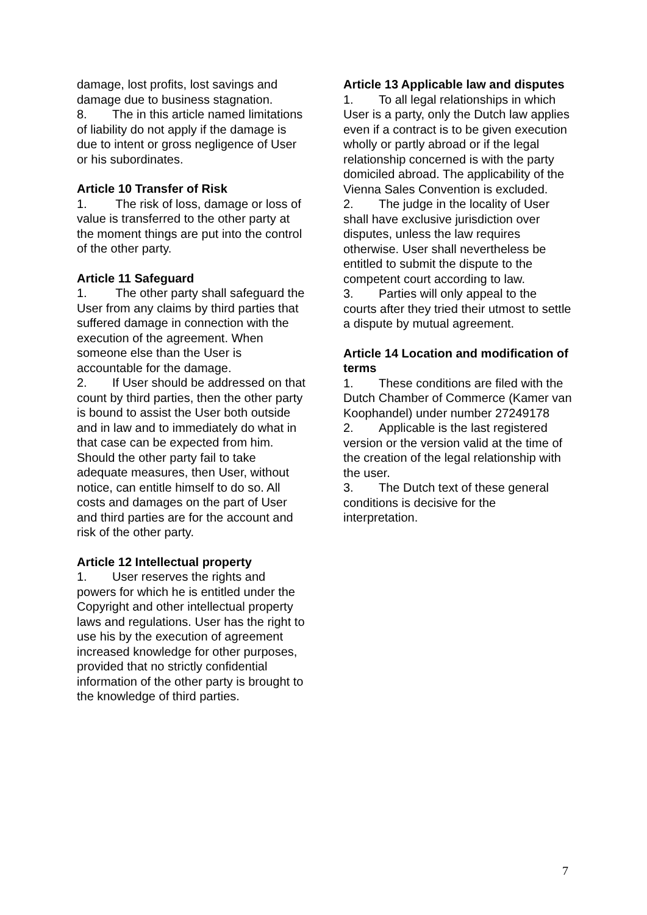damage, lost profits, lost savings and damage due to business stagnation.
8. The in this article named limitations of liability do not apply if the damage is due to intent or gross negligence of User or his subordinates.
Article 10 Transfer of Risk
1. The risk of loss, damage or loss of value is transferred to the other party at the moment things are put into the control of the other party.
Article 11 Safeguard
1. The other party shall safeguard the User from any claims by third parties that suffered damage in connection with the execution of the agreement. When someone else than the User is accountable for the damage.
2. If User should be addressed on that count by third parties, then the other party is bound to assist the User both outside and in law and to immediately do what in that case can be expected from him. Should the other party fail to take adequate measures, then User, without notice, can entitle himself to do so. All costs and damages on the part of User and third parties are for the account and risk of the other party.
Article 12 Intellectual property
1. User reserves the rights and powers for which he is entitled under the Copyright and other intellectual property laws and regulations. User has the right to use his by the execution of agreement increased knowledge for other purposes, provided that no strictly confidential information of the other party is brought to the knowledge of third parties.
Article 13 Applicable law and disputes
1. To all legal relationships in which User is a party, only the Dutch law applies even if a contract is to be given execution wholly or partly abroad or if the legal relationship concerned is with the party domiciled abroad. The applicability of the Vienna Sales Convention is excluded.
2. The judge in the locality of User shall have exclusive jurisdiction over disputes, unless the law requires otherwise. User shall nevertheless be entitled to submit the dispute to the competent court according to law.
3. Parties will only appeal to the courts after they tried their utmost to settle a dispute by mutual agreement.
Article 14 Location and modification of terms
1. These conditions are filed with the Dutch Chamber of Commerce (Kamer van Koophandel) under number 27249178
2. Applicable is the last registered version or the version valid at the time of the creation of the legal relationship with the user.
3. The Dutch text of these general conditions is decisive for the interpretation.
7